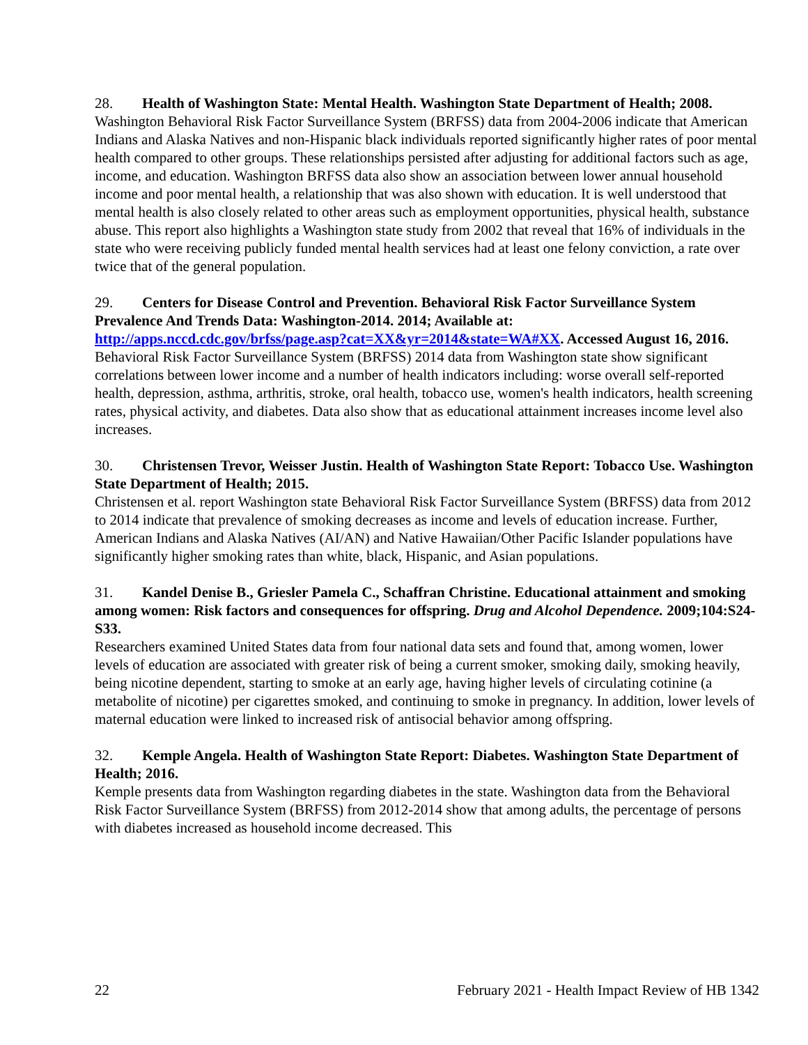28. Health of Washington State: Mental Health. Washington State Department of Health; 2008.
Washington Behavioral Risk Factor Surveillance System (BRFSS) data from 2004-2006 indicate that American Indians and Alaska Natives and non-Hispanic black individuals reported significantly higher rates of poor mental health compared to other groups. These relationships persisted after adjusting for additional factors such as age, income, and education. Washington BRFSS data also show an association between lower annual household income and poor mental health, a relationship that was also shown with education. It is well understood that mental health is also closely related to other areas such as employment opportunities, physical health, substance abuse. This report also highlights a Washington state study from 2002 that reveal that 16% of individuals in the state who were receiving publicly funded mental health services had at least one felony conviction, a rate over twice that of the general population.
29. Centers for Disease Control and Prevention. Behavioral Risk Factor Surveillance System Prevalence And Trends Data: Washington-2014. 2014; Available at: http://apps.nccd.cdc.gov/brfss/page.asp?cat=XX&yr=2014&state=WA#XX. Accessed August 16, 2016.
Behavioral Risk Factor Surveillance System (BRFSS) 2014 data from Washington state show significant correlations between lower income and a number of health indicators including: worse overall self-reported health, depression, asthma, arthritis, stroke, oral health, tobacco use, women's health indicators, health screening rates, physical activity, and diabetes. Data also show that as educational attainment increases income level also increases.
30. Christensen Trevor, Weisser Justin. Health of Washington State Report: Tobacco Use. Washington State Department of Health; 2015.
Christensen et al. report Washington state Behavioral Risk Factor Surveillance System (BRFSS) data from 2012 to 2014 indicate that prevalence of smoking decreases as income and levels of education increase. Further, American Indians and Alaska Natives (AI/AN) and Native Hawaiian/Other Pacific Islander populations have significantly higher smoking rates than white, black, Hispanic, and Asian populations.
31. Kandel Denise B., Griesler Pamela C., Schaffran Christine. Educational attainment and smoking among women: Risk factors and consequences for offspring. Drug and Alcohol Dependence. 2009;104:S24-S33.
Researchers examined United States data from four national data sets and found that, among women, lower levels of education are associated with greater risk of being a current smoker, smoking daily, smoking heavily, being nicotine dependent, starting to smoke at an early age, having higher levels of circulating cotinine (a metabolite of nicotine) per cigarettes smoked, and continuing to smoke in pregnancy. In addition, lower levels of maternal education were linked to increased risk of antisocial behavior among offspring.
32. Kemple Angela. Health of Washington State Report: Diabetes. Washington State Department of Health; 2016.
Kemple presents data from Washington regarding diabetes in the state. Washington data from the Behavioral Risk Factor Surveillance System (BRFSS) from 2012-2014 show that among adults, the percentage of persons with diabetes increased as household income decreased. This
22 February 2021 - Health Impact Review of HB 1342